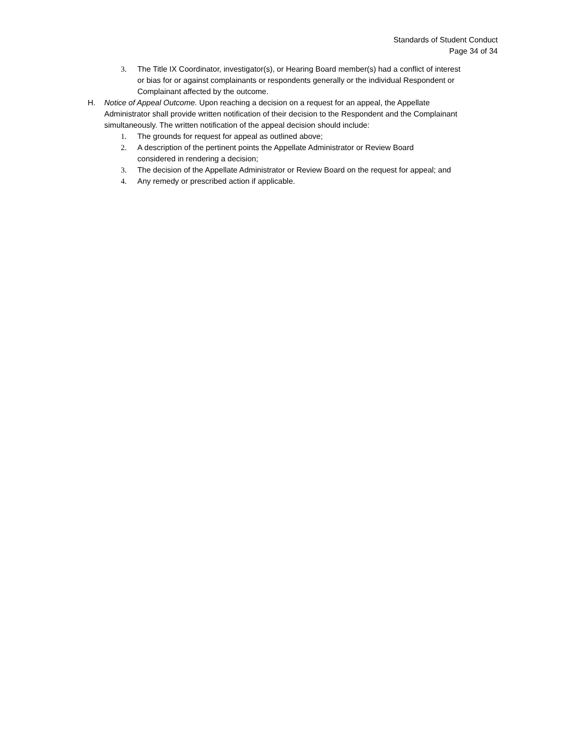Standards of Student Conduct
Page 34 of 34
3. The Title IX Coordinator, investigator(s), or Hearing Board member(s) had a conflict of interest or bias for or against complainants or respondents generally or the individual Respondent or Complainant affected by the outcome.
H. Notice of Appeal Outcome. Upon reaching a decision on a request for an appeal, the Appellate Administrator shall provide written notification of their decision to the Respondent and the Complainant simultaneously. The written notification of the appeal decision should include:
1. The grounds for request for appeal as outlined above;
2. A description of the pertinent points the Appellate Administrator or Review Board considered in rendering a decision;
3. The decision of the Appellate Administrator or Review Board on the request for appeal; and
4. Any remedy or prescribed action if applicable.